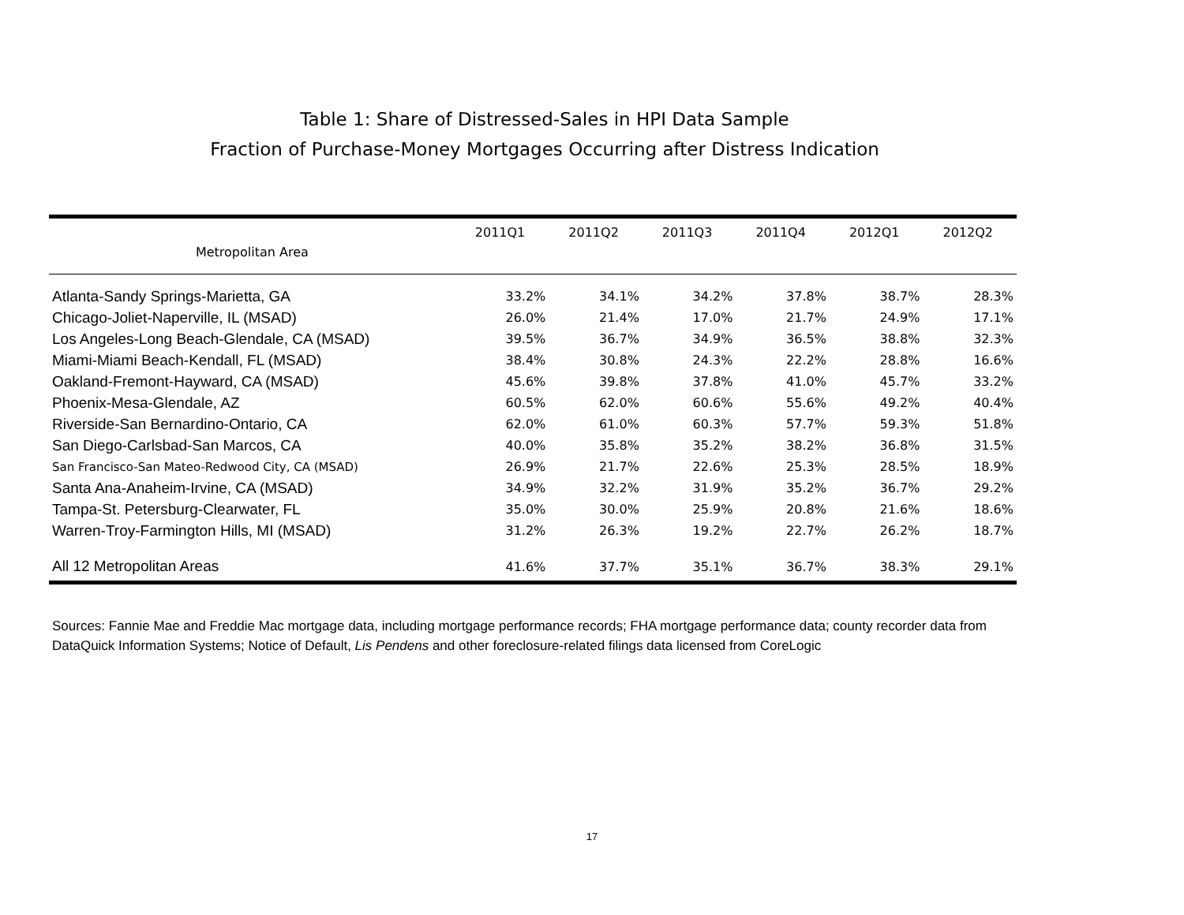Table 1: Share of Distressed-Sales in HPI Data Sample
Fraction of Purchase-Money Mortgages Occurring after Distress Indication
| Metropolitan Area | 2011Q1 | 2011Q2 | 2011Q3 | 2011Q4 | 2012Q1 | 2012Q2 |
| --- | --- | --- | --- | --- | --- | --- |
| Atlanta-Sandy Springs-Marietta, GA | 33.2% | 34.1% | 34.2% | 37.8% | 38.7% | 28.3% |
| Chicago-Joliet-Naperville, IL (MSAD) | 26.0% | 21.4% | 17.0% | 21.7% | 24.9% | 17.1% |
| Los Angeles-Long Beach-Glendale, CA (MSAD) | 39.5% | 36.7% | 34.9% | 36.5% | 38.8% | 32.3% |
| Miami-Miami Beach-Kendall, FL (MSAD) | 38.4% | 30.8% | 24.3% | 22.2% | 28.8% | 16.6% |
| Oakland-Fremont-Hayward, CA (MSAD) | 45.6% | 39.8% | 37.8% | 41.0% | 45.7% | 33.2% |
| Phoenix-Mesa-Glendale, AZ | 60.5% | 62.0% | 60.6% | 55.6% | 49.2% | 40.4% |
| Riverside-San Bernardino-Ontario, CA | 62.0% | 61.0% | 60.3% | 57.7% | 59.3% | 51.8% |
| San Diego-Carlsbad-San Marcos, CA | 40.0% | 35.8% | 35.2% | 38.2% | 36.8% | 31.5% |
| San Francisco-San Mateo-Redwood City, CA (MSAD) | 26.9% | 21.7% | 22.6% | 25.3% | 28.5% | 18.9% |
| Santa Ana-Anaheim-Irvine, CA (MSAD) | 34.9% | 32.2% | 31.9% | 35.2% | 36.7% | 29.2% |
| Tampa-St. Petersburg-Clearwater, FL | 35.0% | 30.0% | 25.9% | 20.8% | 21.6% | 18.6% |
| Warren-Troy-Farmington Hills, MI (MSAD) | 31.2% | 26.3% | 19.2% | 22.7% | 26.2% | 18.7% |
| All 12 Metropolitan Areas | 41.6% | 37.7% | 35.1% | 36.7% | 38.3% | 29.1% |
Sources: Fannie Mae and Freddie Mac mortgage data, including mortgage performance records; FHA mortgage performance data; county recorder data from DataQuick Information Systems; Notice of Default, Lis Pendens and other foreclosure-related filings data licensed from CoreLogic
17